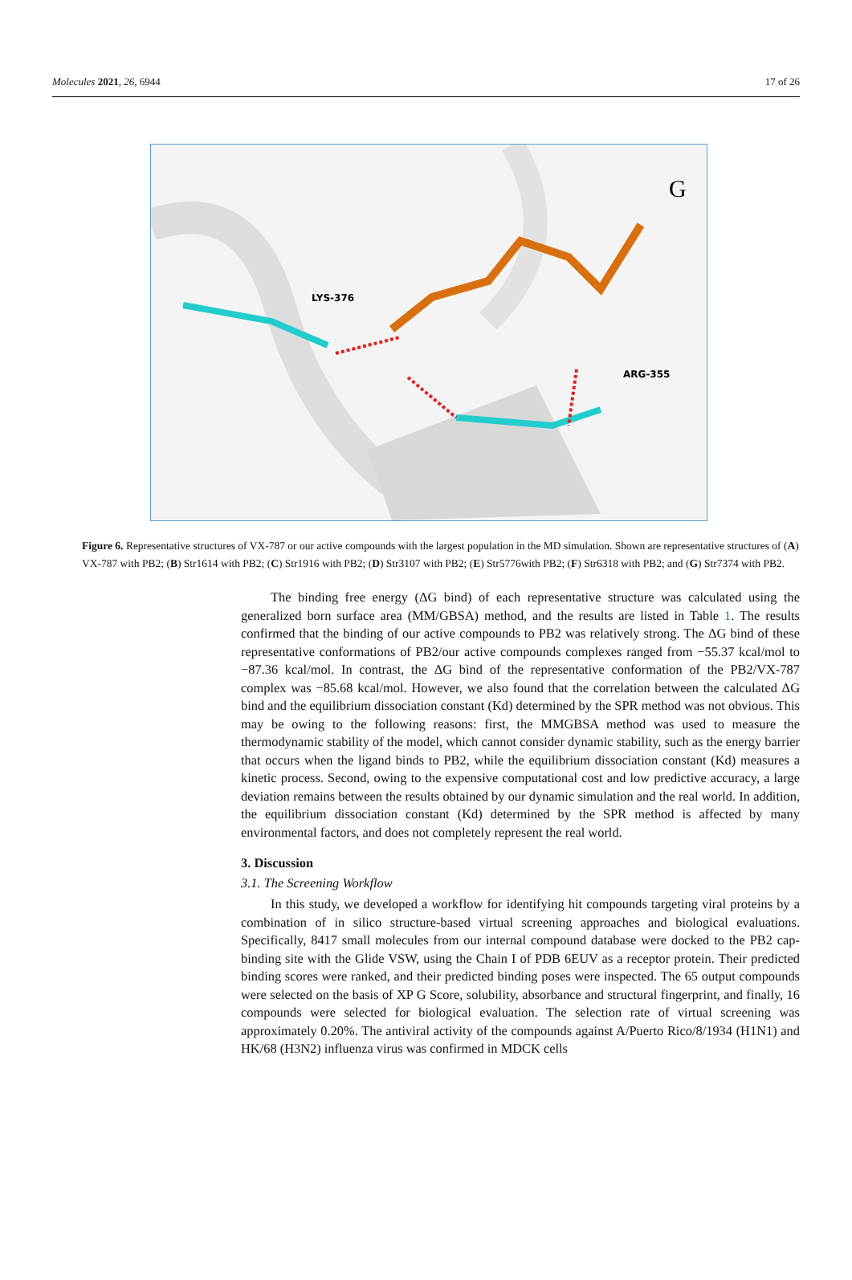Molecules 2021, 26, 6944 17 of 26
LYS-376
ARG-355
G
Figure 6. Representative structures of VX-787 or our active compounds with the largest population in the MD simulation. Shown are representative structures of (A) VX-787 with PB2; (B) Str1614 with PB2; (C) Str1916 with PB2; (D) Str3107 with PB2; (E) Str5776with PB2; (F) Str6318 with PB2; and (G) Str7374 with PB2.
The binding free energy (ΔG bind) of each representative structure was calculated using the generalized born surface area (MM/GBSA) method, and the results are listed in Table 1. The results confirmed that the binding of our active compounds to PB2 was relatively strong. The ΔG bind of these representative conformations of PB2/our active compounds complexes ranged from −55.37 kcal/mol to −87.36 kcal/mol. In contrast, the ΔG bind of the representative conformation of the PB2/VX-787 complex was −85.68 kcal/mol. However, we also found that the correlation between the calculated ΔG bind and the equilibrium dissociation constant (Kd) determined by the SPR method was not obvious. This may be owing to the following reasons: first, the MMGBSA method was used to measure the thermodynamic stability of the model, which cannot consider dynamic stability, such as the energy barrier that occurs when the ligand binds to PB2, while the equilibrium dissociation constant (Kd) measures a kinetic process. Second, owing to the expensive computational cost and low predictive accuracy, a large deviation remains between the results obtained by our dynamic simulation and the real world. In addition, the equilibrium dissociation constant (Kd) determined by the SPR method is affected by many environmental factors, and does not completely represent the real world.
3. Discussion
3.1. The Screening Workflow
In this study, we developed a workflow for identifying hit compounds targeting viral proteins by a combination of in silico structure-based virtual screening approaches and biological evaluations. Specifically, 8417 small molecules from our internal compound database were docked to the PB2 cap-binding site with the Glide VSW, using the Chain I of PDB 6EUV as a receptor protein. Their predicted binding scores were ranked, and their predicted binding poses were inspected. The 65 output compounds were selected on the basis of XP G Score, solubility, absorbance and structural fingerprint, and finally, 16 compounds were selected for biological evaluation. The selection rate of virtual screening was approximately 0.20%. The antiviral activity of the compounds against A/Puerto Rico/8/1934 (H1N1) and HK/68 (H3N2) influenza virus was confirmed in MDCK cells